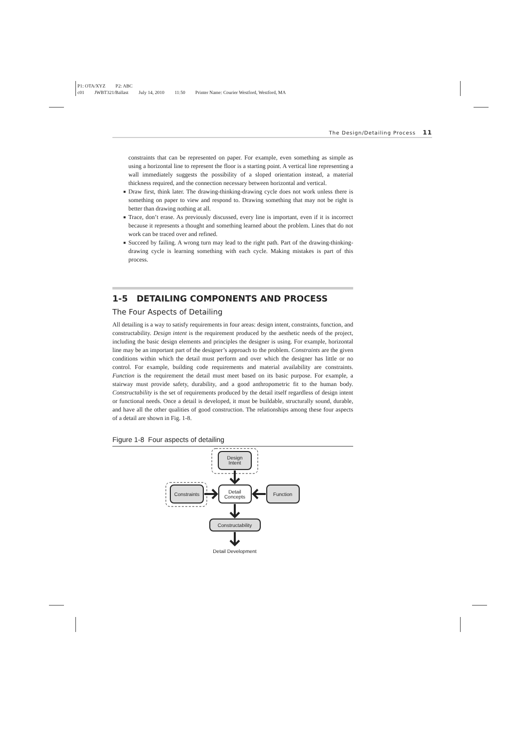P1: OTA/XYZ P2: ABC
c01 JWBT321/Ballast July 14, 2010 11:50 Printer Name: Courier Westford, Westford, MA
The Design/Detailing Process 11
constraints that can be represented on paper. For example, even something as simple as using a horizontal line to represent the floor is a starting point. A vertical line representing a wall immediately suggests the possibility of a sloped orientation instead, a material thickness required, and the connection necessary between horizontal and vertical.
■ Draw first, think later. The drawing-thinking-drawing cycle does not work unless there is something on paper to view and respond to. Drawing something that may not be right is better than drawing nothing at all.
■ Trace, don’t erase. As previously discussed, every line is important, even if it is incorrect because it represents a thought and something learned about the problem. Lines that do not work can be traced over and refined.
■ Succeed by failing. A wrong turn may lead to the right path. Part of the drawing-thinking-drawing cycle is learning something with each cycle. Making mistakes is part of this process.
1-5 DETAILING COMPONENTS AND PROCESS
The Four Aspects of Detailing
All detailing is a way to satisfy requirements in four areas: design intent, constraints, function, and constructability. Design intent is the requirement produced by the aesthetic needs of the project, including the basic design elements and principles the designer is using. For example, horizontal line may be an important part of the designer’s approach to the problem. Constraints are the given conditions within which the detail must perform and over which the designer has little or no control. For example, building code requirements and material availability are constraints. Function is the requirement the detail must meet based on its basic purpose. For example, a stairway must provide safety, durability, and a good anthropometric fit to the human body. Constructability is the set of requirements produced by the detail itself regardless of design intent or functional needs. Once a detail is developed, it must be buildable, structurally sound, durable, and have all the other qualities of good construction. The relationships among these four aspects of a detail are shown in Fig. 1-8.
Figure 1-8 Four aspects of detailing
Design
Intent
Constraints
Function
Detail
Concepts
Constructability
Detail Development